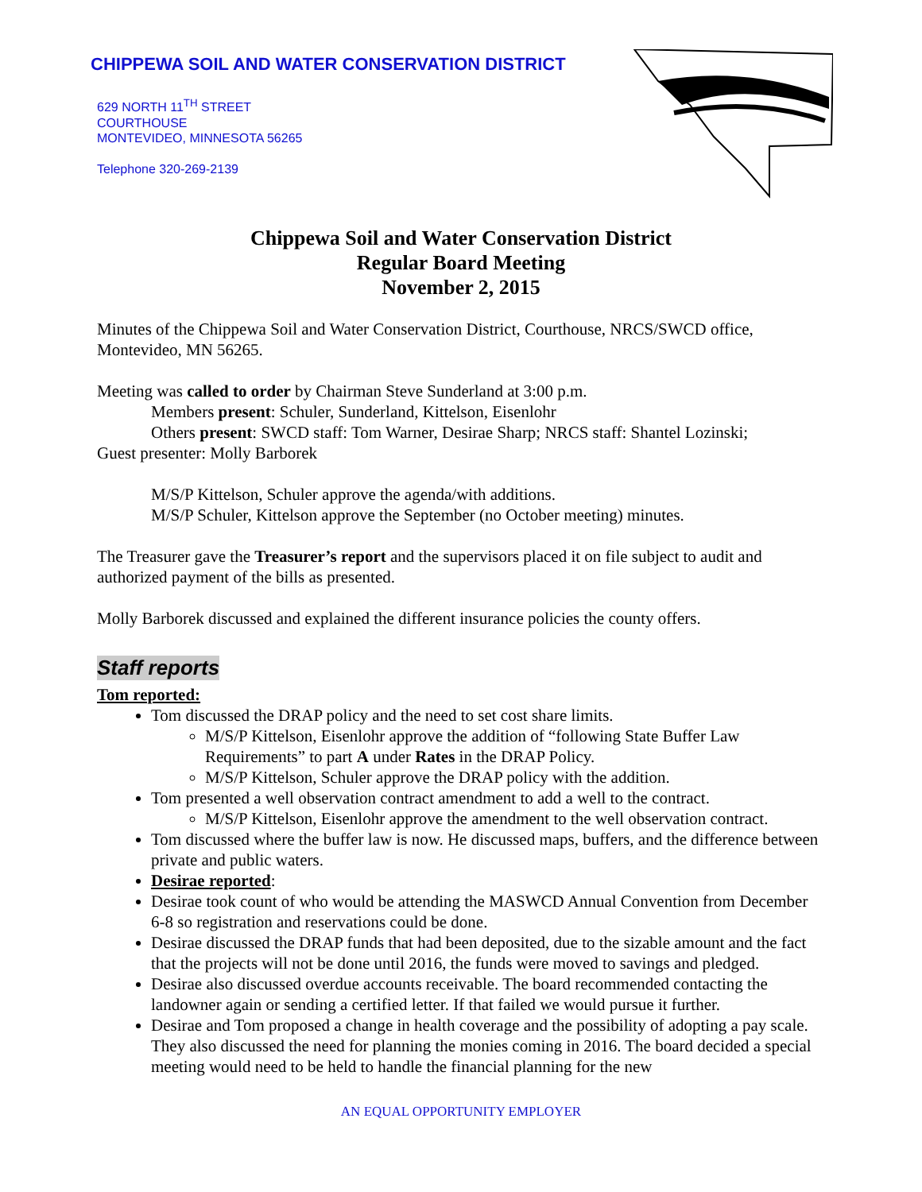CHIPPEWA SOIL AND WATER CONSERVATION DISTRICT
629 NORTH 11<sup>TH</sup> STREET
COURTHOUSE
MONTEVIDEO, MINNESOTA 56265
Telephone 320-269-2139
Chippewa Soil and Water Conservation District
Regular Board Meeting
November 2, 2015
Minutes of the Chippewa Soil and Water Conservation District, Courthouse, NRCS/SWCD office, Montevideo, MN 56265.
Meeting was called to order by Chairman Steve Sunderland at 3:00 p.m.
Members present: Schuler, Sunderland, Kittelson, Eisenlohr
Others present: SWCD staff: Tom Warner, Desirae Sharp; NRCS staff: Shantel Lozinski;
Guest presenter: Molly Barborek
M/S/P Kittelson, Schuler approve the agenda/with additions.
M/S/P Schuler, Kittelson approve the September (no October meeting) minutes.
The Treasurer gave the Treasurer’s report and the supervisors placed it on file subject to audit and authorized payment of the bills as presented.
Molly Barborek discussed and explained the different insurance policies the county offers.
Staff reports
Tom reported:
Tom discussed the DRAP policy and the need to set cost share limits.
M/S/P Kittelson, Eisenlohr approve the addition of “following State Buffer Law Requirements” to part A under Rates in the DRAP Policy.
M/S/P Kittelson, Schuler approve the DRAP policy with the addition.
Tom presented a well observation contract amendment to add a well to the contract.
M/S/P Kittelson, Eisenlohr approve the amendment to the well observation contract.
Tom discussed where the buffer law is now. He discussed maps, buffers, and the difference between private and public waters.
Desirae reported:
Desirae took count of who would be attending the MASWCD Annual Convention from December 6-8 so registration and reservations could be done.
Desirae discussed the DRAP funds that had been deposited, due to the sizable amount and the fact that the projects will not be done until 2016, the funds were moved to savings and pledged.
Desirae also discussed overdue accounts receivable. The board recommended contacting the landowner again or sending a certified letter. If that failed we would pursue it further.
Desirae and Tom proposed a change in health coverage and the possibility of adopting a pay scale. They also discussed the need for planning the monies coming in 2016. The board decided a special meeting would need to be held to handle the financial planning for the new
AN EQUAL OPPORTUNITY EMPLOYER